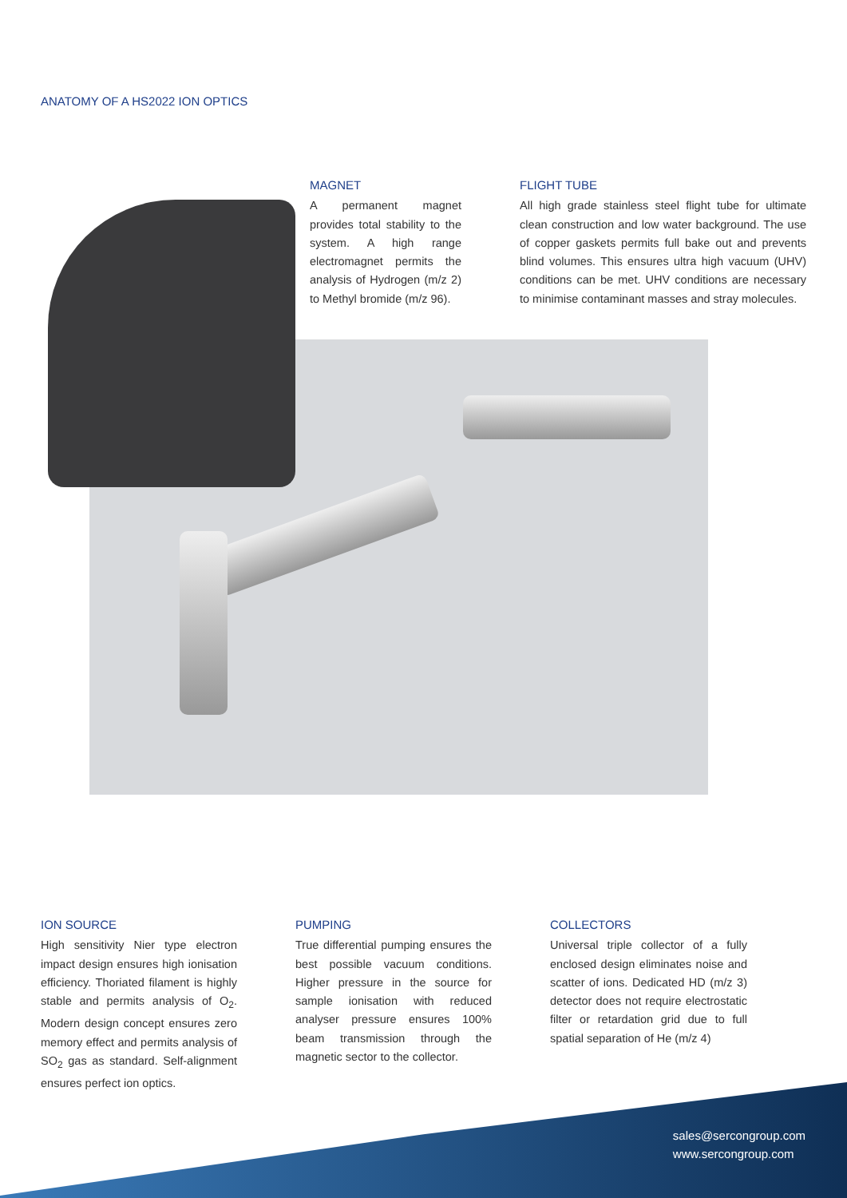ANATOMY OF A HS2022 ION OPTICS
MAGNET
A permanent magnet provides total stability to the system. A high range electromagnet permits the analysis of Hydrogen (m/z 2) to Methyl bromide (m/z 96).
FLIGHT TUBE
All high grade stainless steel flight tube for ultimate clean construction and low water background. The use of copper gaskets permits full bake out and prevents blind volumes. This ensures ultra high vacuum (UHV) conditions can be met. UHV conditions are necessary to minimise contaminant masses and stray molecules.
ION SOURCE
High sensitivity Nier type electron impact design ensures high ionisation efficiency. Thoriated filament is highly stable and permits analysis of O<sub>2</sub>. Modern design concept ensures zero memory effect and permits analysis of SO<sub>2</sub> gas as standard. Self-alignment ensures perfect ion optics.
PUMPING
True differential pumping ensures the best possible vacuum conditions. Higher pressure in the source for sample ionisation with reduced analyser pressure ensures 100% beam transmission through the magnetic sector to the collector.
COLLECTORS
Universal triple collector of a fully enclosed design eliminates noise and scatter of ions. Dedicated HD (m/z 3) detector does not require electrostatic filter or retardation grid due to full spatial separation of He (m/z 4)
sales@sercongroup.com
www.sercongroup.com